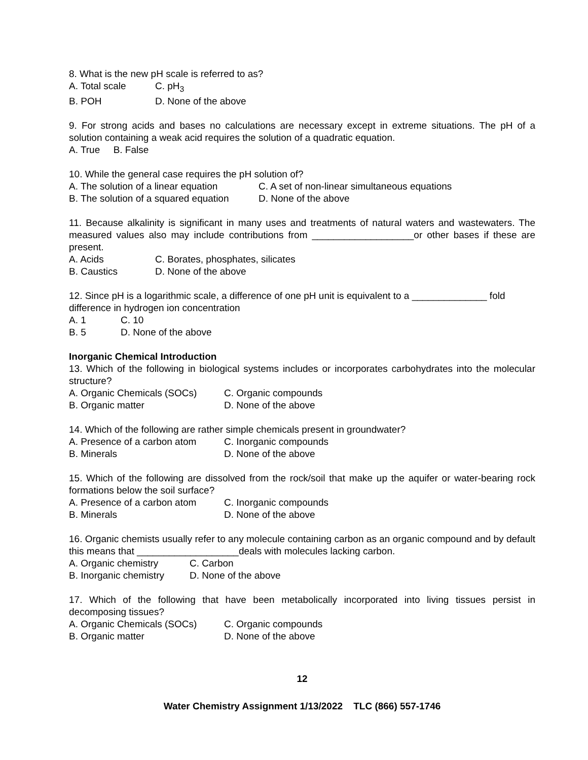8. What is the new pH scale is referred to as?
A. Total scale C. pH<sub>3</sub>
B. POH D. None of the above
9. For strong acids and bases no calculations are necessary except in extreme situations. The pH of a solution containing a weak acid requires the solution of a quadratic equation.
A. True B. False
10. While the general case requires the pH solution of?
A. The solution of a linear equation C. A set of non-linear simultaneous equations
B. The solution of a squared equation D. None of the above
11. Because alkalinity is significant in many uses and treatments of natural waters and wastewaters. The measured values also may include contributions from ___________________or other bases if these are present.
A. Acids C. Borates, phosphates, silicates
B. Caustics D. None of the above
12. Since pH is a logarithmic scale, a difference of one pH unit is equivalent to a ______________ fold difference in hydrogen ion concentration
A. 1 C. 10
B. 5 D. None of the above
Inorganic Chemical Introduction
13. Which of the following in biological systems includes or incorporates carbohydrates into the molecular structure?
A. Organic Chemicals (SOCs) C. Organic compounds
B. Organic matter D. None of the above
14. Which of the following are rather simple chemicals present in groundwater?
A. Presence of a carbon atom C. Inorganic compounds
B. Minerals D. None of the above
15. Which of the following are dissolved from the rock/soil that make up the aquifer or water-bearing rock formations below the soil surface?
A. Presence of a carbon atom C. Inorganic compounds
B. Minerals D. None of the above
16. Organic chemists usually refer to any molecule containing carbon as an organic compound and by default this means that ___________________deals with molecules lacking carbon.
A. Organic chemistry C. Carbon
B. Inorganic chemistry D. None of the above
17. Which of the following that have been metabolically incorporated into living tissues persist in decomposing tissues?
A. Organic Chemicals (SOCs) C. Organic compounds
B. Organic matter D. None of the above
12
Water Chemistry Assignment 1/13/2022 TLC (866) 557-1746